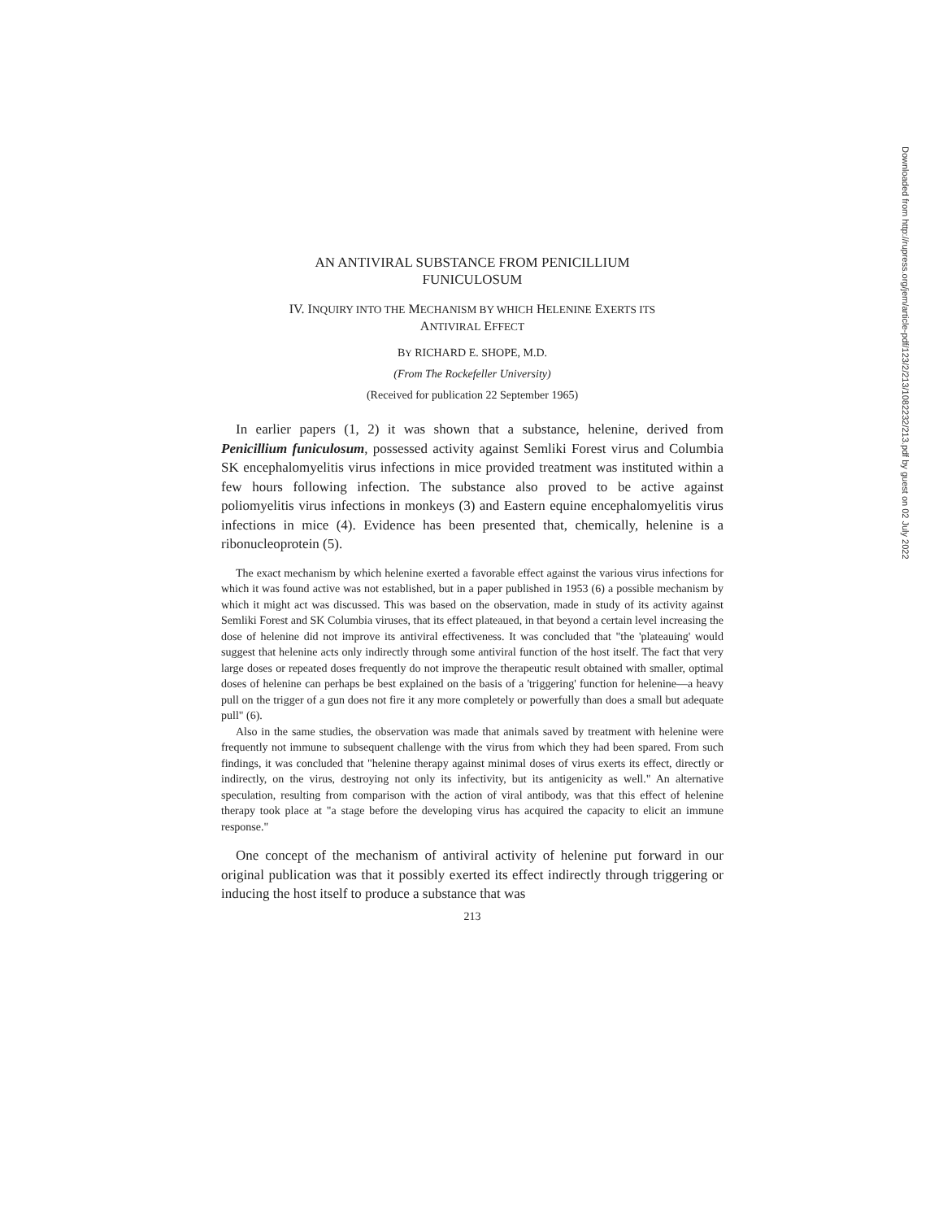AN ANTIVIRAL SUBSTANCE FROM PENICILLIUM
FUNICULOSUM
IV. INQUIRY INTO THE MECHANISM BY WHICH HELENINE EXERTS ITS
ANTIVIRAL EFFECT
BY RICHARD E. SHOPE, M.D.
(From The Rockefeller University)
(Received for publication 22 September 1965)
In earlier papers (1, 2) it was shown that a substance, helenine, derived from Penicillium funiculosum, possessed activity against Semliki Forest virus and Columbia SK encephalomyelitis virus infections in mice provided treatment was instituted within a few hours following infection. The substance also proved to be active against poliomyelitis virus infections in monkeys (3) and Eastern equine encephalomyelitis virus infections in mice (4). Evidence has been presented that, chemically, helenine is a ribonucleoprotein (5).
The exact mechanism by which helenine exerted a favorable effect against the various virus infections for which it was found active was not established, but in a paper published in 1953 (6) a possible mechanism by which it might act was discussed. This was based on the observation, made in study of its activity against Semliki Forest and SK Columbia viruses, that its effect plateaued, in that beyond a certain level increasing the dose of helenine did not improve its antiviral effectiveness. It was concluded that "the 'plateauing' would suggest that helenine acts only indirectly through some antiviral function of the host itself. The fact that very large doses or repeated doses frequently do not improve the therapeutic result obtained with smaller, optimal doses of helenine can perhaps be best explained on the basis of a 'triggering' function for helenine—a heavy pull on the trigger of a gun does not fire it any more completely or powerfully than does a small but adequate pull" (6).
Also in the same studies, the observation was made that animals saved by treatment with helenine were frequently not immune to subsequent challenge with the virus from which they had been spared. From such findings, it was concluded that "helenine therapy against minimal doses of virus exerts its effect, directly or indirectly, on the virus, destroying not only its infectivity, but its antigenicity as well." An alternative speculation, resulting from comparison with the action of viral antibody, was that this effect of helenine therapy took place at "a stage before the developing virus has acquired the capacity to elicit an immune response."
One concept of the mechanism of antiviral activity of helenine put forward in our original publication was that it possibly exerted its effect indirectly through triggering or inducing the host itself to produce a substance that was
213
Downloaded from http://rupress.org/jem/article-pdf/123/2/213/1082232/213.pdf by guest on 02 July 2022